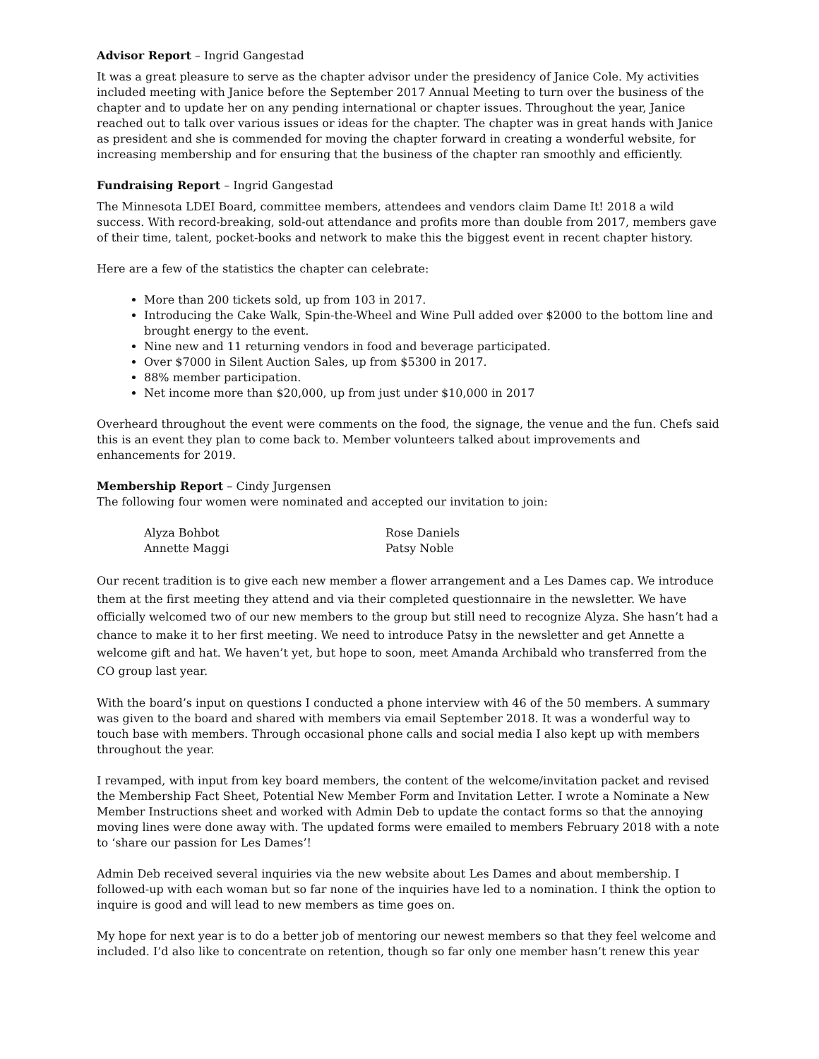Advisor Report – Ingrid Gangestad
It was a great pleasure to serve as the chapter advisor under the presidency of Janice Cole. My activities included meeting with Janice before the September 2017 Annual Meeting to turn over the business of the chapter and to update her on any pending international or chapter issues. Throughout the year, Janice reached out to talk over various issues or ideas for the chapter. The chapter was in great hands with Janice as president and she is commended for moving the chapter forward in creating a wonderful website, for increasing membership and for ensuring that the business of the chapter ran smoothly and efficiently.
Fundraising Report – Ingrid Gangestad
The Minnesota LDEI Board, committee members, attendees and vendors claim Dame It! 2018 a wild success. With record-breaking, sold-out attendance and profits more than double from 2017, members gave of their time, talent, pocket-books and network to make this the biggest event in recent chapter history.
Here are a few of the statistics the chapter can celebrate:
More than 200 tickets sold, up from 103 in 2017.
Introducing the Cake Walk, Spin-the-Wheel and Wine Pull added over $2000 to the bottom line and brought energy to the event.
Nine new and 11 returning vendors in food and beverage participated.
Over $7000 in Silent Auction Sales, up from $5300 in 2017.
88% member participation.
Net income more than $20,000, up from just under $10,000 in 2017
Overheard throughout the event were comments on the food, the signage, the venue and the fun. Chefs said this is an event they plan to come back to. Member volunteers talked about improvements and enhancements for 2019.
Membership Report – Cindy Jurgensen
The following four women were nominated and accepted our invitation to join:
Alyza Bohbot
Rose Daniels
Annette Maggi
Patsy Noble
Our recent tradition is to give each new member a flower arrangement and a Les Dames cap. We introduce them at the first meeting they attend and via their completed questionnaire in the newsletter. We have officially welcomed two of our new members to the group but still need to recognize Alyza. She hasn’t had a chance to make it to her first meeting. We need to introduce Patsy in the newsletter and get Annette a welcome gift and hat. We haven’t yet, but hope to soon, meet Amanda Archibald who transferred from the CO group last year.
With the board’s input on questions I conducted a phone interview with 46 of the 50 members. A summary was given to the board and shared with members via email September 2018. It was a wonderful way to touch base with members. Through occasional phone calls and social media I also kept up with members throughout the year.
I revamped, with input from key board members, the content of the welcome/invitation packet and revised the Membership Fact Sheet, Potential New Member Form and Invitation Letter. I wrote a Nominate a New Member Instructions sheet and worked with Admin Deb to update the contact forms so that the annoying moving lines were done away with. The updated forms were emailed to members February 2018 with a note to ‘share our passion for Les Dames’!
Admin Deb received several inquiries via the new website about Les Dames and about membership. I followed-up with each woman but so far none of the inquiries have led to a nomination. I think the option to inquire is good and will lead to new members as time goes on.
My hope for next year is to do a better job of mentoring our newest members so that they feel welcome and included. I’d also like to concentrate on retention, though so far only one member hasn’t renew this year